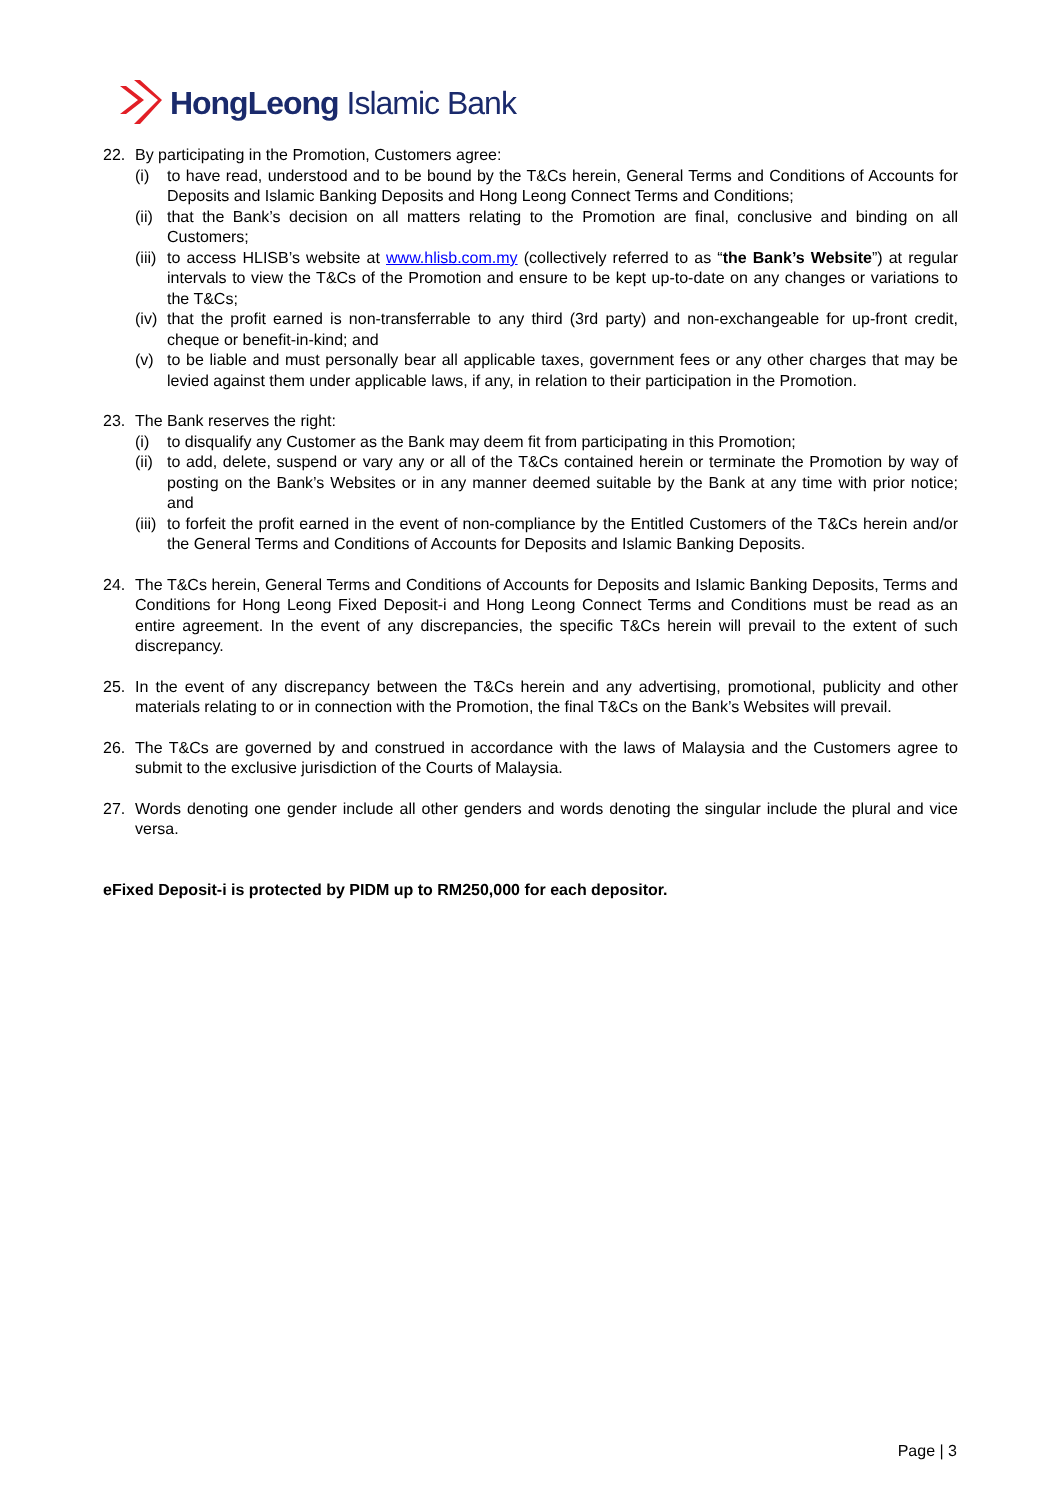HongLeong Islamic Bank
22. By participating in the Promotion, Customers agree:
(i) to have read, understood and to be bound by the T&Cs herein, General Terms and Conditions of Accounts for Deposits and Islamic Banking Deposits and Hong Leong Connect Terms and Conditions;
(ii)
that the Bank’s decision on all matters relating to the Promotion are final, conclusive and binding on all Customers;
(iii)
to access HLISB’s website at www.hlisb.com.my (collectively referred to as “the Bank’s Website”) at regular intervals to view the T&Cs of the Promotion and ensure to be kept up-to-date on any changes or variations to the T&Cs;
(iv)
that the profit earned is non-transferrable to any third (3rd party) and non-exchangeable for up-front credit, cheque or benefit-in-kind; and
(v) to be liable and must personally bear all applicable taxes, government fees or any other charges that may be levied against them under applicable laws, if any, in relation to their participation in the Promotion.
23. The Bank reserves the right:
(i) to disqualify any Customer as the Bank may deem fit from participating in this Promotion;
(ii)
to add, delete, suspend or vary any or all of the T&Cs contained herein or terminate the Promotion by way of posting on the Bank’s Websites or in any manner deemed suitable by the Bank at any time with prior notice; and
(iii)
to forfeit the profit earned in the event of non-compliance by the Entitled Customers of the T&Cs herein and/or the General Terms and Conditions of Accounts for Deposits and Islamic Banking Deposits.
24. The T&Cs herein, General Terms and Conditions of Accounts for Deposits and Islamic Banking Deposits, Terms and Conditions for Hong Leong Fixed Deposit-i and Hong Leong Connect Terms and Conditions must be read as an entire agreement. In the event of any discrepancies, the specific T&Cs herein will prevail to the extent of such discrepancy.
25. In the event of any discrepancy between the T&Cs herein and any advertising, promotional, publicity and other materials relating to or in connection with the Promotion, the final T&Cs on the Bank’s Websites will prevail.
26. The T&Cs are governed by and construed in accordance with the laws of Malaysia and the Customers agree to submit to the exclusive jurisdiction of the Courts of Malaysia.
27. Words denoting one gender include all other genders and words denoting the singular include the plural and vice versa.
eFixed Deposit-i is protected by PIDM up to RM250,000 for each depositor.
Page | 3